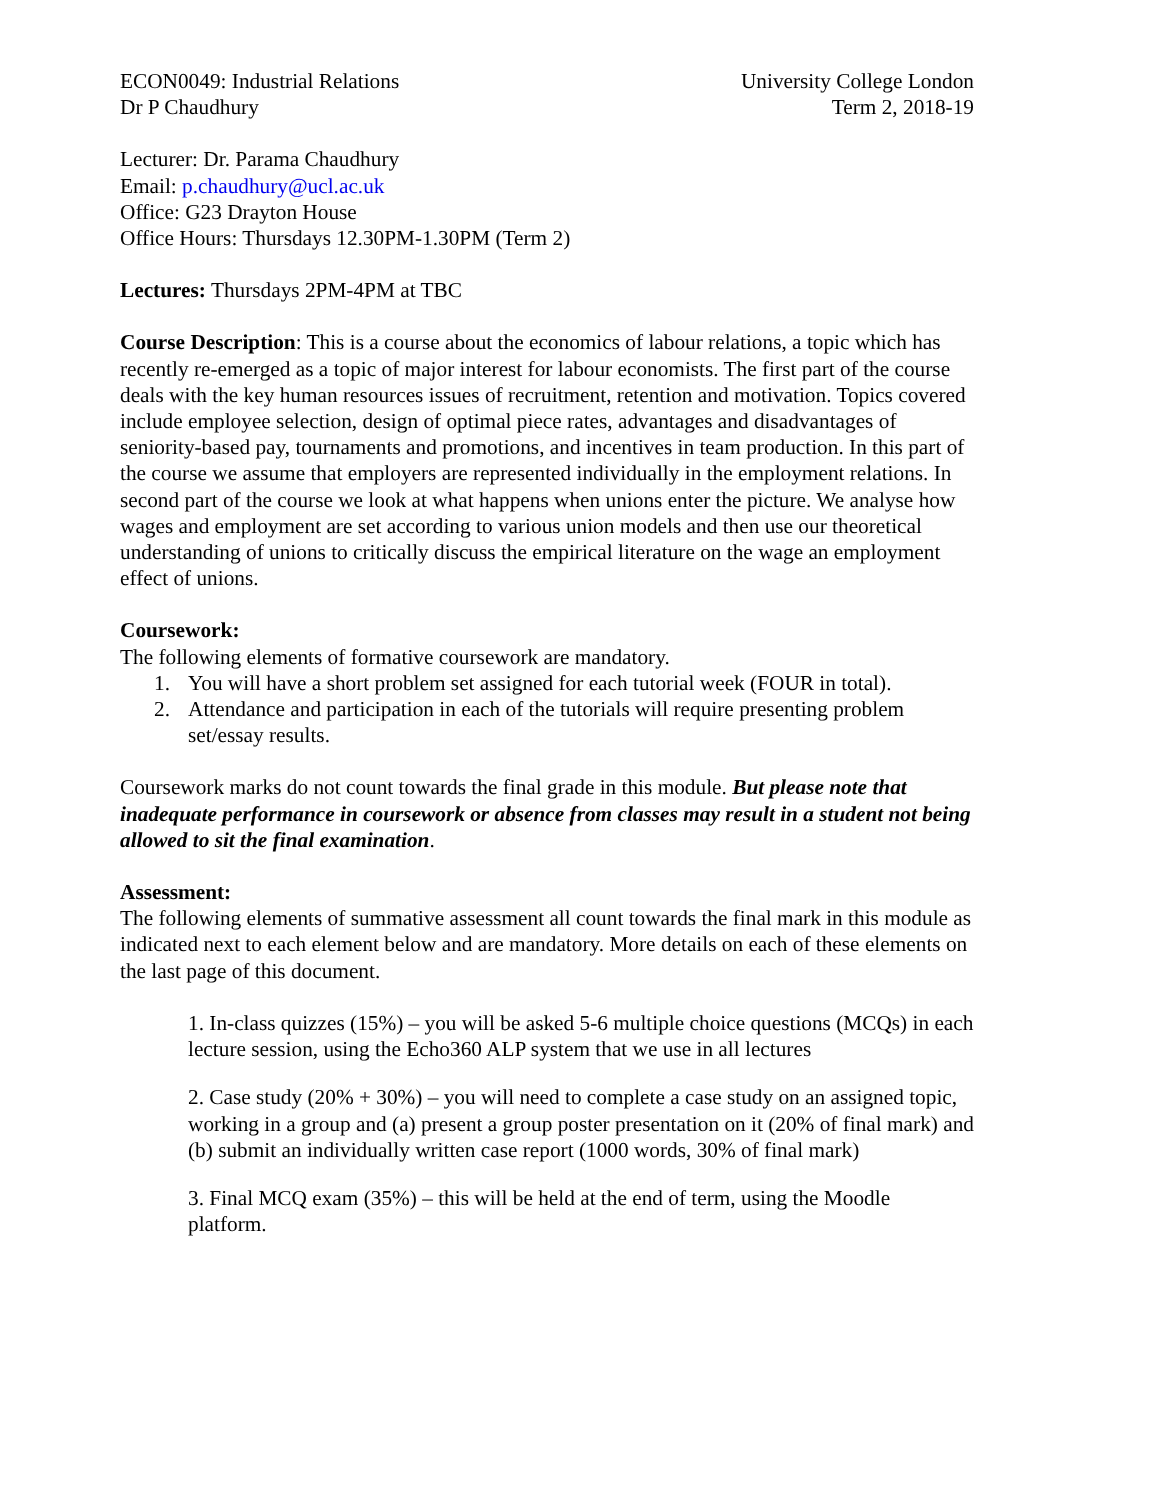ECON0049: Industrial Relations
Dr P Chaudhury
University College London
Term 2, 2018-19
Lecturer: Dr. Parama Chaudhury
Email: p.chaudhury@ucl.ac.uk
Office: G23 Drayton House
Office Hours: Thursdays 12.30PM-1.30PM (Term 2)
Lectures: Thursdays 2PM-4PM at TBC
Course Description: This is a course about the economics of labour relations, a topic which has recently re-emerged as a topic of major interest for labour economists. The first part of the course deals with the key human resources issues of recruitment, retention and motivation. Topics covered include employee selection, design of optimal piece rates, advantages and disadvantages of seniority-based pay, tournaments and promotions, and incentives in team production. In this part of the course we assume that employers are represented individually in the employment relations. In second part of the course we look at what happens when unions enter the picture. We analyse how wages and employment are set according to various union models and then use our theoretical understanding of unions to critically discuss the empirical literature on the wage an employment effect of unions.
Coursework:
The following elements of formative coursework are mandatory.
1. You will have a short problem set assigned for each tutorial week (FOUR in total).
2. Attendance and participation in each of the tutorials will require presenting problem set/essay results.
Coursework marks do not count towards the final grade in this module. But please note that inadequate performance in coursework or absence from classes may result in a student not being allowed to sit the final examination.
Assessment:
The following elements of summative assessment all count towards the final mark in this module as indicated next to each element below and are mandatory. More details on each of these elements on the last page of this document.
1. In-class quizzes (15%) – you will be asked 5-6 multiple choice questions (MCQs) in each lecture session, using the Echo360 ALP system that we use in all lectures
2. Case study (20% + 30%) – you will need to complete a case study on an assigned topic, working in a group and (a) present a group poster presentation on it (20% of final mark) and (b) submit an individually written case report (1000 words, 30% of final mark)
3. Final MCQ exam (35%) – this will be held at the end of term, using the Moodle platform.